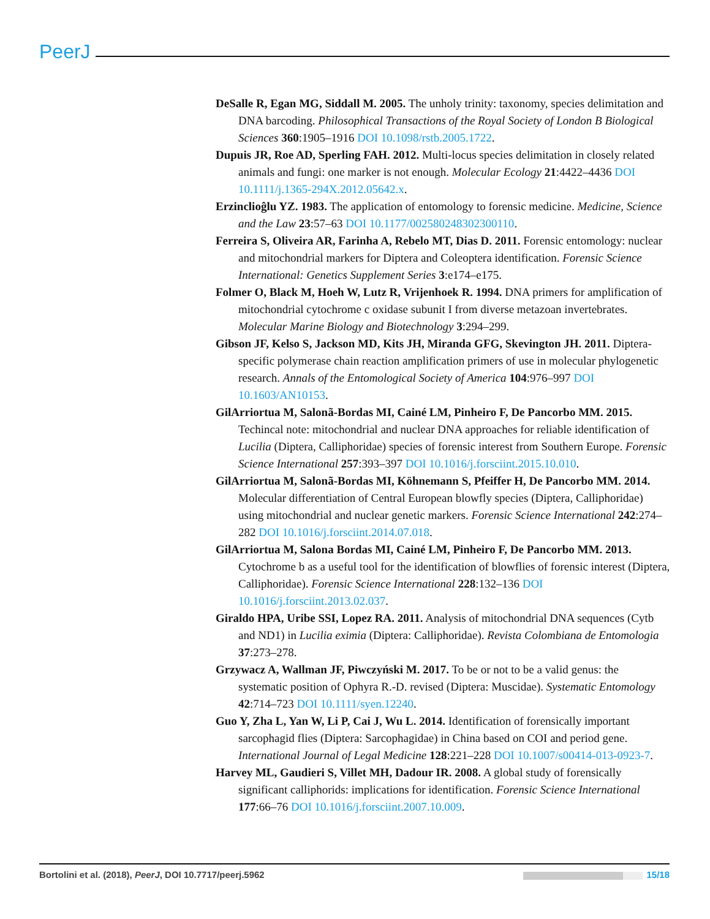PeerJ
DeSalle R, Egan MG, Siddall M. 2005. The unholy trinity: taxonomy, species delimitation and DNA barcoding. Philosophical Transactions of the Royal Society of London B Biological Sciences 360:1905–1916 DOI 10.1098/rstb.2005.1722.
Dupuis JR, Roe AD, Sperling FAH. 2012. Multi-locus species delimitation in closely related animals and fungi: one marker is not enough. Molecular Ecology 21:4422–4436 DOI 10.1111/j.1365-294X.2012.05642.x.
Erzinclioĝlu YZ. 1983. The application of entomology to forensic medicine. Medicine, Science and the Law 23:57–63 DOI 10.1177/002580248302300110.
Ferreira S, Oliveira AR, Farinha A, Rebelo MT, Dias D. 2011. Forensic entomology: nuclear and mitochondrial markers for Diptera and Coleoptera identification. Forensic Science International: Genetics Supplement Series 3:e174–e175.
Folmer O, Black M, Hoeh W, Lutz R, Vrijenhoek R. 1994. DNA primers for amplification of mitochondrial cytochrome c oxidase subunit I from diverse metazoan invertebrates. Molecular Marine Biology and Biotechnology 3:294–299.
Gibson JF, Kelso S, Jackson MD, Kits JH, Miranda GFG, Skevington JH. 2011. Diptera-specific polymerase chain reaction amplification primers of use in molecular phylogenetic research. Annals of the Entomological Society of America 104:976–997 DOI 10.1603/AN10153.
GilArriortua M, Salonã-Bordas MI, Cainé LM, Pinheiro F, De Pancorbo MM. 2015. Techincal note: mitochondrial and nuclear DNA approaches for reliable identification of Lucilia (Diptera, Calliphoridae) species of forensic interest from Southern Europe. Forensic Science International 257:393–397 DOI 10.1016/j.forsciint.2015.10.010.
GilArriortua M, Salonã-Bordas MI, Köhnemann S, Pfeiffer H, De Pancorbo MM. 2014. Molecular differentiation of Central European blowfly species (Diptera, Calliphoridae) using mitochondrial and nuclear genetic markers. Forensic Science International 242:274–282 DOI 10.1016/j.forsciint.2014.07.018.
GilArriortua M, Salona Bordas MI, Cainé LM, Pinheiro F, De Pancorbo MM. 2013. Cytochrome b as a useful tool for the identification of blowflies of forensic interest (Diptera, Calliphoridae). Forensic Science International 228:132–136 DOI 10.1016/j.forsciint.2013.02.037.
Giraldo HPA, Uribe SSI, Lopez RA. 2011. Analysis of mitochondrial DNA sequences (Cytb and ND1) in Lucilia eximia (Diptera: Calliphoridae). Revista Colombiana de Entomologia 37:273–278.
Grzywacz A, Wallman JF, Piwczyński M. 2017. To be or not to be a valid genus: the systematic position of Ophyra R.-D. revised (Diptera: Muscidae). Systematic Entomology 42:714–723 DOI 10.1111/syen.12240.
Guo Y, Zha L, Yan W, Li P, Cai J, Wu L. 2014. Identification of forensically important sarcophagid flies (Diptera: Sarcophagidae) in China based on COI and period gene. International Journal of Legal Medicine 128:221–228 DOI 10.1007/s00414-013-0923-7.
Harvey ML, Gaudieri S, Villet MH, Dadour IR. 2008. A global study of forensically significant calliphorids: implications for identification. Forensic Science International 177:66–76 DOI 10.1016/j.forsciint.2007.10.009.
Bortolini et al. (2018), PeerJ, DOI 10.7717/peerj.5962 15/18